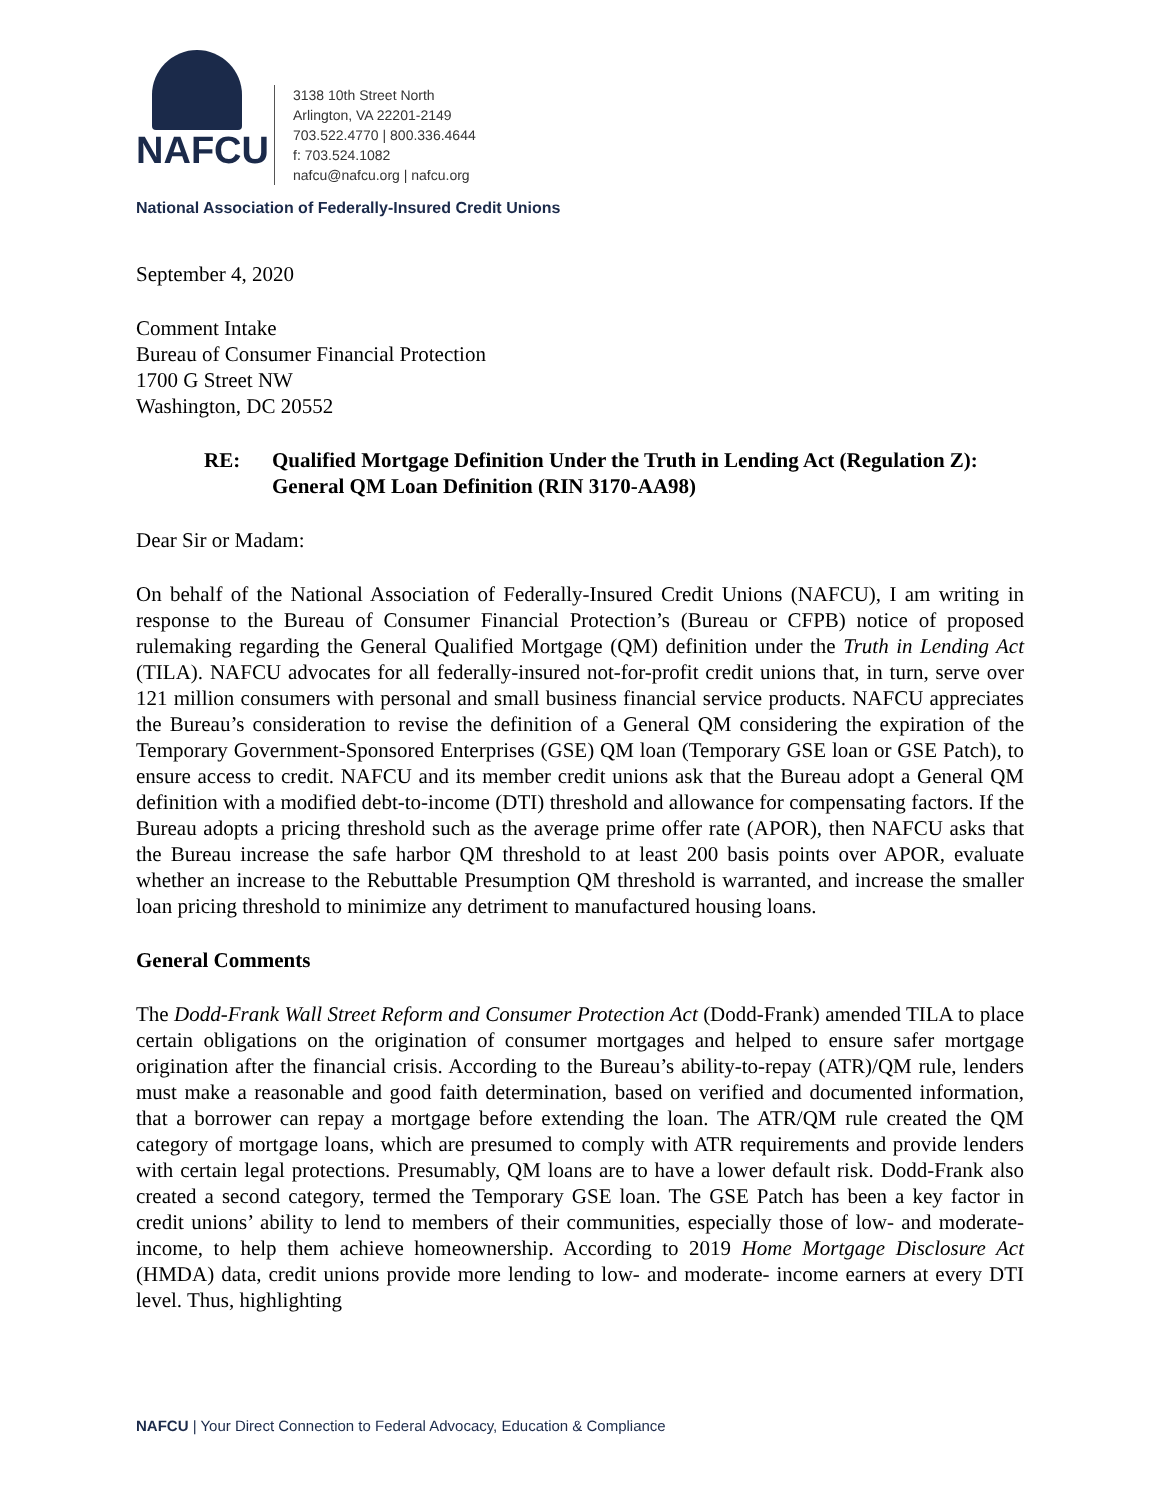NAFCU
3138 10th Street North
Arlington, VA 22201-2149
703.522.4770 | 800.336.4644
f: 703.524.1082
nafcu@nafcu.org | nafcu.org
National Association of Federally-Insured Credit Unions
September 4, 2020
Comment Intake
Bureau of Consumer Financial Protection
1700 G Street NW
Washington, DC 20552
RE: Qualified Mortgage Definition Under the Truth in Lending Act (Regulation Z): General QM Loan Definition (RIN 3170-AA98)
Dear Sir or Madam:
On behalf of the National Association of Federally-Insured Credit Unions (NAFCU), I am writing in response to the Bureau of Consumer Financial Protection’s (Bureau or CFPB) notice of proposed rulemaking regarding the General Qualified Mortgage (QM) definition under the Truth in Lending Act (TILA). NAFCU advocates for all federally-insured not-for-profit credit unions that, in turn, serve over 121 million consumers with personal and small business financial service products. NAFCU appreciates the Bureau’s consideration to revise the definition of a General QM considering the expiration of the Temporary Government-Sponsored Enterprises (GSE) QM loan (Temporary GSE loan or GSE Patch), to ensure access to credit. NAFCU and its member credit unions ask that the Bureau adopt a General QM definition with a modified debt-to-income (DTI) threshold and allowance for compensating factors. If the Bureau adopts a pricing threshold such as the average prime offer rate (APOR), then NAFCU asks that the Bureau increase the safe harbor QM threshold to at least 200 basis points over APOR, evaluate whether an increase to the Rebuttable Presumption QM threshold is warranted, and increase the smaller loan pricing threshold to minimize any detriment to manufactured housing loans.
General Comments
The Dodd-Frank Wall Street Reform and Consumer Protection Act (Dodd-Frank) amended TILA to place certain obligations on the origination of consumer mortgages and helped to ensure safer mortgage origination after the financial crisis. According to the Bureau’s ability-to-repay (ATR)/QM rule, lenders must make a reasonable and good faith determination, based on verified and documented information, that a borrower can repay a mortgage before extending the loan. The ATR/QM rule created the QM category of mortgage loans, which are presumed to comply with ATR requirements and provide lenders with certain legal protections. Presumably, QM loans are to have a lower default risk. Dodd-Frank also created a second category, termed the Temporary GSE loan. The GSE Patch has been a key factor in credit unions’ ability to lend to members of their communities, especially those of low- and moderate-income, to help them achieve homeownership. According to 2019 Home Mortgage Disclosure Act (HMDA) data, credit unions provide more lending to low- and moderate- income earners at every DTI level. Thus, highlighting
NAFCU | Your Direct Connection to Federal Advocacy, Education & Compliance